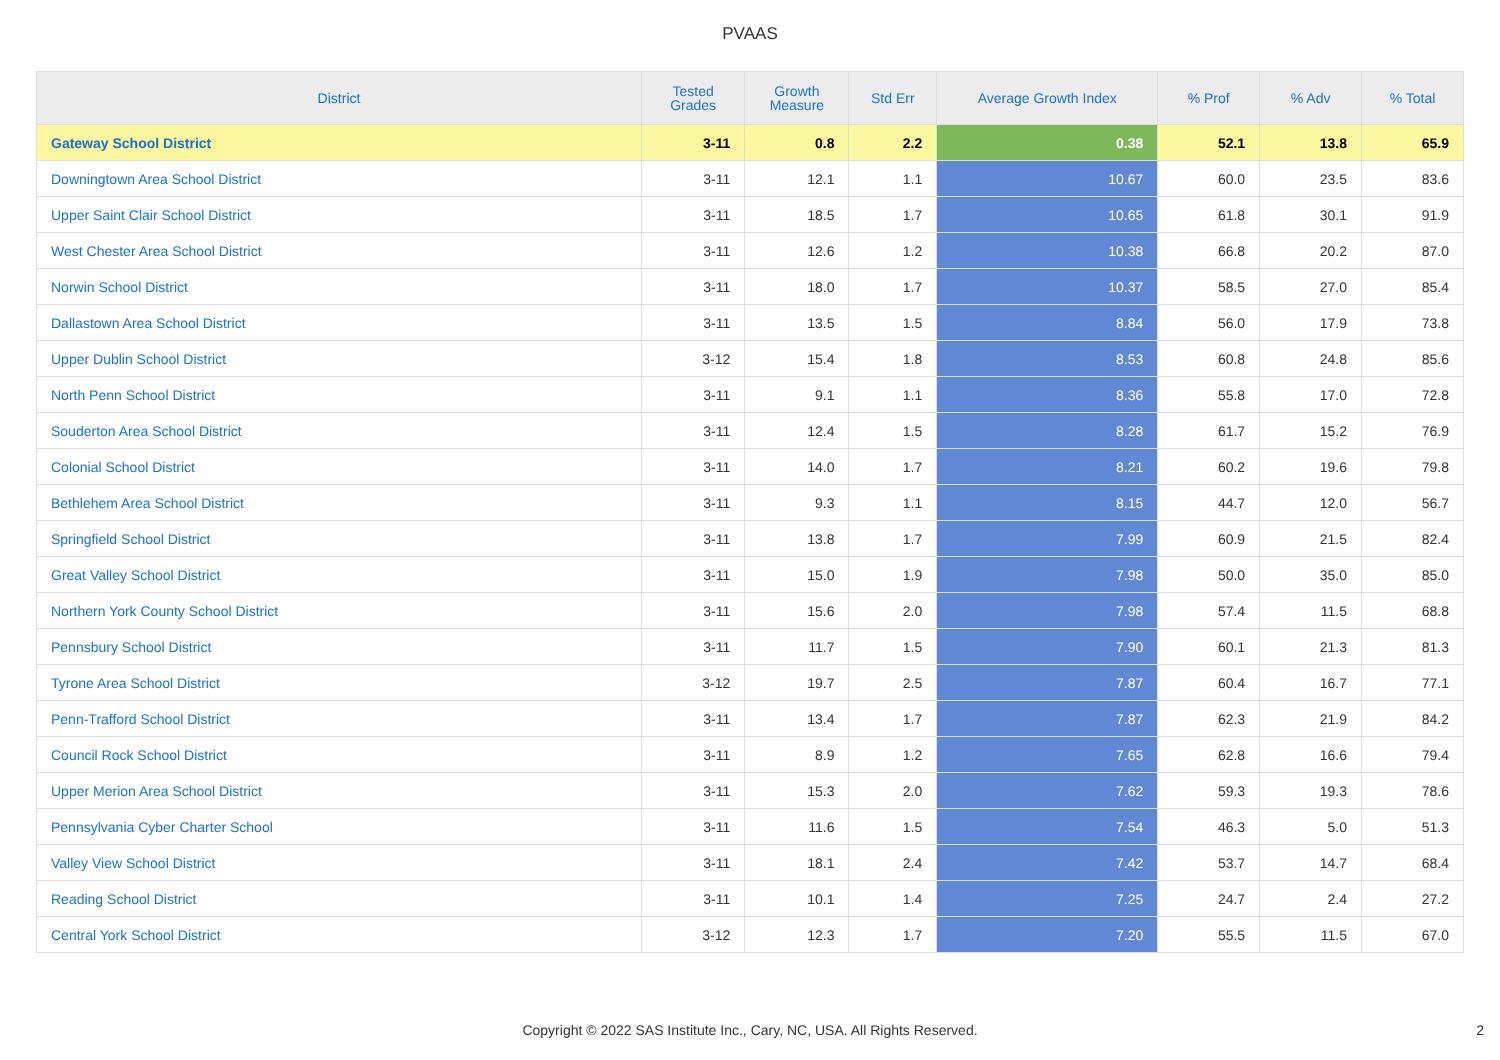PVAAS
| District | Tested Grades | Growth Measure | Std Err | Average Growth Index | % Prof | % Adv | % Total |
| --- | --- | --- | --- | --- | --- | --- | --- |
| Gateway School District | 3-11 | 0.8 | 2.2 | 0.38 | 52.1 | 13.8 | 65.9 |
| Downingtown Area School District | 3-11 | 12.1 | 1.1 | 10.67 | 60.0 | 23.5 | 83.6 |
| Upper Saint Clair School District | 3-11 | 18.5 | 1.7 | 10.65 | 61.8 | 30.1 | 91.9 |
| West Chester Area School District | 3-11 | 12.6 | 1.2 | 10.38 | 66.8 | 20.2 | 87.0 |
| Norwin School District | 3-11 | 18.0 | 1.7 | 10.37 | 58.5 | 27.0 | 85.4 |
| Dallastown Area School District | 3-11 | 13.5 | 1.5 | 8.84 | 56.0 | 17.9 | 73.8 |
| Upper Dublin School District | 3-12 | 15.4 | 1.8 | 8.53 | 60.8 | 24.8 | 85.6 |
| North Penn School District | 3-11 | 9.1 | 1.1 | 8.36 | 55.8 | 17.0 | 72.8 |
| Souderton Area School District | 3-11 | 12.4 | 1.5 | 8.28 | 61.7 | 15.2 | 76.9 |
| Colonial School District | 3-11 | 14.0 | 1.7 | 8.21 | 60.2 | 19.6 | 79.8 |
| Bethlehem Area School District | 3-11 | 9.3 | 1.1 | 8.15 | 44.7 | 12.0 | 56.7 |
| Springfield School District | 3-11 | 13.8 | 1.7 | 7.99 | 60.9 | 21.5 | 82.4 |
| Great Valley School District | 3-11 | 15.0 | 1.9 | 7.98 | 50.0 | 35.0 | 85.0 |
| Northern York County School District | 3-11 | 15.6 | 2.0 | 7.98 | 57.4 | 11.5 | 68.8 |
| Pennsbury School District | 3-11 | 11.7 | 1.5 | 7.90 | 60.1 | 21.3 | 81.3 |
| Tyrone Area School District | 3-12 | 19.7 | 2.5 | 7.87 | 60.4 | 16.7 | 77.1 |
| Penn-Trafford School District | 3-11 | 13.4 | 1.7 | 7.87 | 62.3 | 21.9 | 84.2 |
| Council Rock School District | 3-11 | 8.9 | 1.2 | 7.65 | 62.8 | 16.6 | 79.4 |
| Upper Merion Area School District | 3-11 | 15.3 | 2.0 | 7.62 | 59.3 | 19.3 | 78.6 |
| Pennsylvania Cyber Charter School | 3-11 | 11.6 | 1.5 | 7.54 | 46.3 | 5.0 | 51.3 |
| Valley View School District | 3-11 | 18.1 | 2.4 | 7.42 | 53.7 | 14.7 | 68.4 |
| Reading School District | 3-11 | 10.1 | 1.4 | 7.25 | 24.7 | 2.4 | 27.2 |
| Central York School District | 3-12 | 12.3 | 1.7 | 7.20 | 55.5 | 11.5 | 67.0 |
Copyright © 2022 SAS Institute Inc., Cary, NC, USA. All Rights Reserved.
2